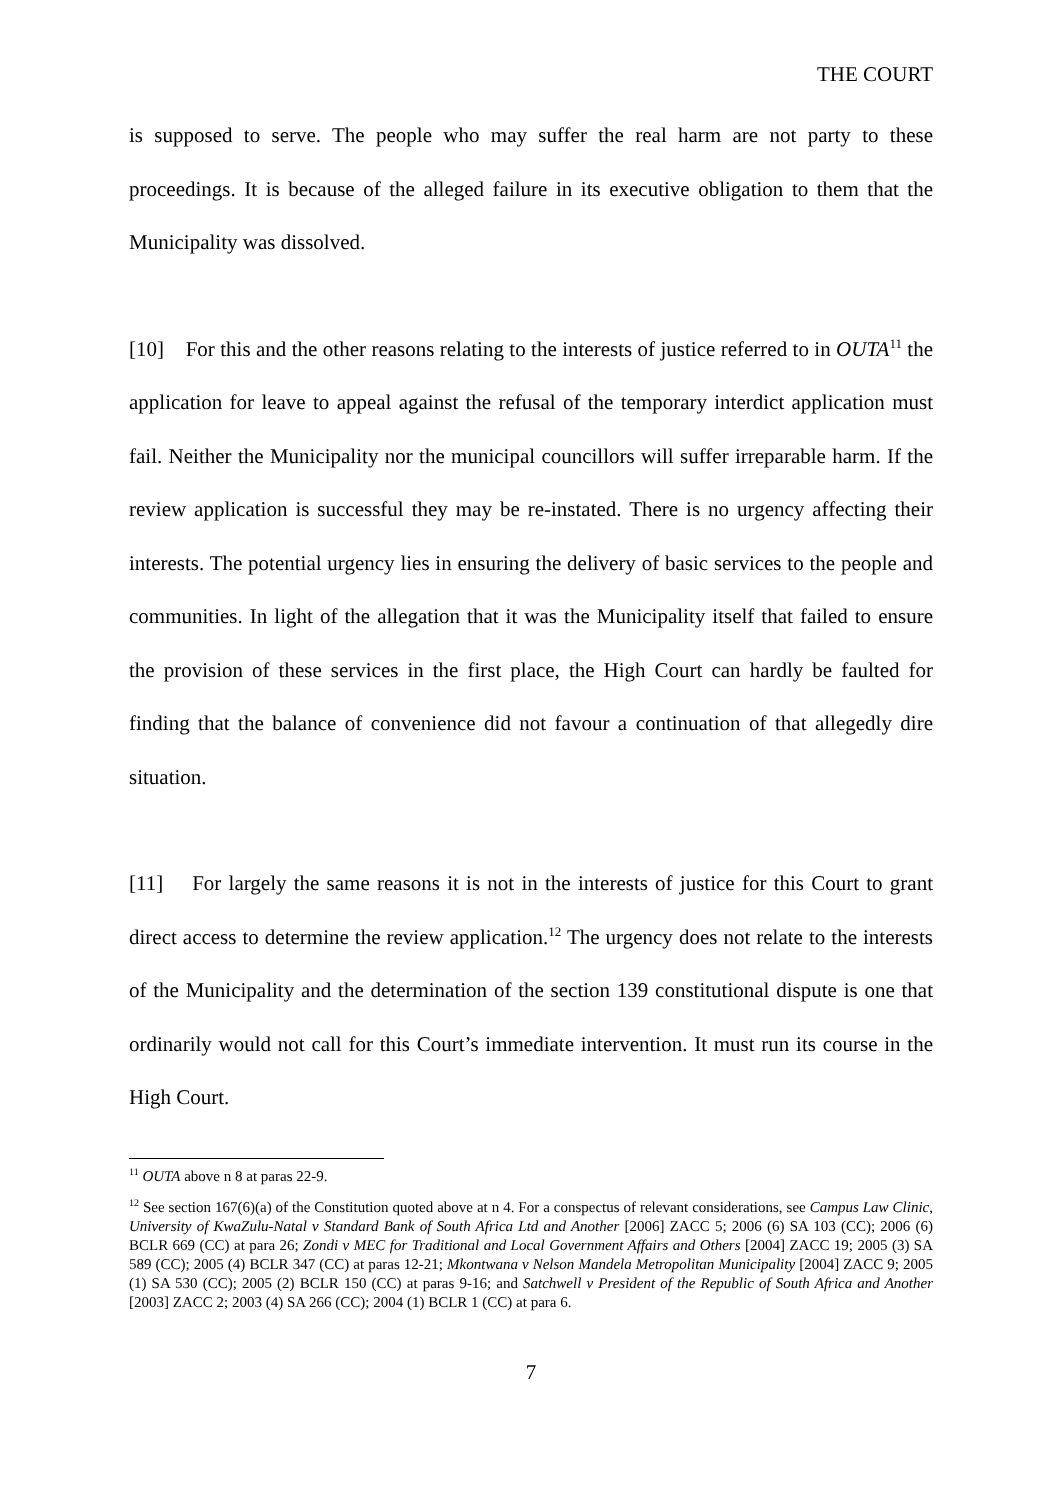THE COURT
is supposed to serve. The people who may suffer the real harm are not party to these proceedings. It is because of the alleged failure in its executive obligation to them that the Municipality was dissolved.
[10] For this and the other reasons relating to the interests of justice referred to in OUTA<sup>11</sup> the application for leave to appeal against the refusal of the temporary interdict application must fail. Neither the Municipality nor the municipal councillors will suffer irreparable harm. If the review application is successful they may be re-instated. There is no urgency affecting their interests. The potential urgency lies in ensuring the delivery of basic services to the people and communities. In light of the allegation that it was the Municipality itself that failed to ensure the provision of these services in the first place, the High Court can hardly be faulted for finding that the balance of convenience did not favour a continuation of that allegedly dire situation.
[11] For largely the same reasons it is not in the interests of justice for this Court to grant direct access to determine the review application.<sup>12</sup> The urgency does not relate to the interests of the Municipality and the determination of the section 139 constitutional dispute is one that ordinarily would not call for this Court’s immediate intervention. It must run its course in the High Court.
<sup>11</sup> OUTA above n 8 at paras 22-9.
<sup>12</sup> See section 167(6)(a) of the Constitution quoted above at n 4. For a conspectus of relevant considerations, see Campus Law Clinic, University of KwaZulu-Natal v Standard Bank of South Africa Ltd and Another [2006] ZACC 5; 2006 (6) SA 103 (CC); 2006 (6) BCLR 669 (CC) at para 26; Zondi v MEC for Traditional and Local Government Affairs and Others [2004] ZACC 19; 2005 (3) SA 589 (CC); 2005 (4) BCLR 347 (CC) at paras 12-21; Mkontwana v Nelson Mandela Metropolitan Municipality [2004] ZACC 9; 2005 (1) SA 530 (CC); 2005 (2) BCLR 150 (CC) at paras 9-16; and Satchwell v President of the Republic of South Africa and Another [2003] ZACC 2; 2003 (4) SA 266 (CC); 2004 (1) BCLR 1 (CC) at para 6.
7